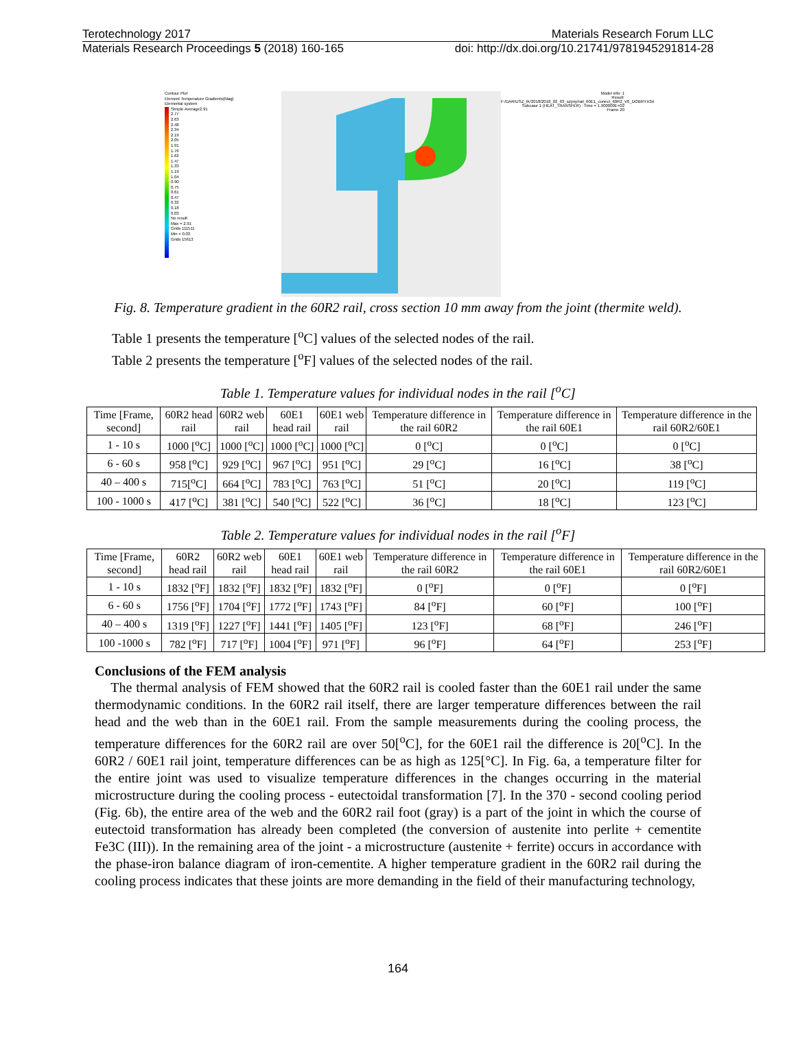Terotechnology 2017 Materials Research Forum LLC
Materials Research Proceedings 5 (2018) 160-165 doi: http://dx.doi.org/10.21741/9781945291814-28
Contour Plot
Element Temperature Gradients(Mag)
Elemental system
Simple Average
2.91
2.77
2.63
2.48
2.34
2.19
2.05
1.91
1.76
1.62
1.47
1.33
1.19
1.04
0.90
0.75
0.61
0.47
0.32
0.18
0.03
No result
Max = 2.91
Grids 111511
Min = 0.03
Grids 15613
Model info: 1
Result: F:/DARIUSZ_IK/2018/2018_02_03_szyny/rail_60E1_conect_60R2_V6_DOBRY.h3d
Subcase 1 (HEAT_TRANSFER) : Time = 1.900000E+02
Frame 20
Fig. 8. Temperature gradient in the 60R2 rail, cross section 10 mm away from the joint (thermite weld).
Table 1 presents the temperature [<sup>o</sup>C] values of the selected nodes of the rail.
Table 2 presents the temperature [<sup>o</sup>F] values of the selected nodes of the rail.
Table 1. Temperature values for individual nodes in the rail [<sup>o</sup>C]
| Time [Frame, second] | 60R2 head rail | 60R2 web rail | 60E1 head rail | 60E1 web rail | Temperature difference in the rail 60R2 | Temperature difference in the rail 60E1 | Temperature difference in the rail 60R2/60E1 |
| --- | --- | --- | --- | --- | --- | --- | --- |
| 1 - 10 s | 1000 [<sup>o</sup>C] | 1000 [<sup>o</sup>C] | 1000 [<sup>o</sup>C] | 1000 [<sup>o</sup>C] | 0 [<sup>o</sup>C] | 0 [<sup>o</sup>C] | 0 [<sup>o</sup>C] |
| 6 - 60 s | 958 [<sup>o</sup>C] | 929 [<sup>o</sup>C] | 967 [<sup>o</sup>C] | 951 [<sup>o</sup>C] | 29 [<sup>o</sup>C] | 16 [<sup>o</sup>C] | 38 [<sup>o</sup>C] |
| 40 – 400 s | 715[<sup>o</sup>C] | 664 [<sup>o</sup>C] | 783 [<sup>o</sup>C] | 763 [<sup>o</sup>C] | 51 [<sup>o</sup>C] | 20 [<sup>o</sup>C] | 119 [<sup>o</sup>C] |
| 100 - 1000 s | 417 [<sup>o</sup>C] | 381 [<sup>o</sup>C] | 540 [<sup>o</sup>C] | 522 [<sup>o</sup>C] | 36 [<sup>o</sup>C] | 18 [<sup>o</sup>C] | 123 [<sup>o</sup>C] |
Table 2. Temperature values for individual nodes in the rail [<sup>o</sup>F]
| Time [Frame, second] | 60R2 head rail | 60R2 web rail | 60E1 head rail | 60E1 web rail | Temperature difference in the rail 60R2 | Temperature difference in the rail 60E1 | Temperature difference in the rail 60R2/60E1 |
| --- | --- | --- | --- | --- | --- | --- | --- |
| 1 - 10 s | 1832 [<sup>o</sup>F] | 1832 [<sup>o</sup>F] | 1832 [<sup>o</sup>F] | 1832 [<sup>o</sup>F] | 0 [<sup>o</sup>F] | 0 [<sup>o</sup>F] | 0 [<sup>o</sup>F] |
| 6 - 60 s | 1756 [<sup>o</sup>F] | 1704 [<sup>o</sup>F] | 1772 [<sup>o</sup>F] | 1743 [<sup>o</sup>F] | 84 [<sup>o</sup>F] | 60 [<sup>o</sup>F] | 100 [<sup>o</sup>F] |
| 40 – 400 s | 1319 [<sup>o</sup>F] | 1227 [<sup>o</sup>F] | 1441 [<sup>o</sup>F] | 1405 [<sup>o</sup>F] | 123 [<sup>o</sup>F] | 68 [<sup>o</sup>F] | 246 [<sup>o</sup>F] |
| 100 -1000 s | 782 [<sup>o</sup>F] | 717 [<sup>o</sup>F] | 1004 [<sup>o</sup>F] | 971 [<sup>o</sup>F] | 96 [<sup>o</sup>F] | 64 [<sup>o</sup>F] | 253 [<sup>o</sup>F] |
Conclusions of the FEM analysis
The thermal analysis of FEM showed that the 60R2 rail is cooled faster than the 60E1 rail under the same thermodynamic conditions. In the 60R2 rail itself, there are larger temperature differences between the rail head and the web than in the 60E1 rail. From the sample measurements during the cooling process, the temperature differences for the 60R2 rail are over 50[<sup>o</sup>C], for the 60E1 rail the difference is 20[<sup>o</sup>C]. In the 60R2 / 60E1 rail joint, temperature differences can be as high as 125[°C]. In Fig. 6a, a temperature filter for the entire joint was used to visualize temperature differences in the changes occurring in the material microstructure during the cooling process - eutectoidal transformation [7]. In the 370 - second cooling period (Fig. 6b), the entire area of the web and the 60R2 rail foot (gray) is a part of the joint in which the course of eutectoid transformation has already been completed (the conversion of austenite into perlite + cementite Fe3C (III)). In the remaining area of the joint - a microstructure (austenite + ferrite) occurs in accordance with the phase-iron balance diagram of iron-cementite. A higher temperature gradient in the 60R2 rail during the cooling process indicates that these joints are more demanding in the field of their manufacturing technology,
164